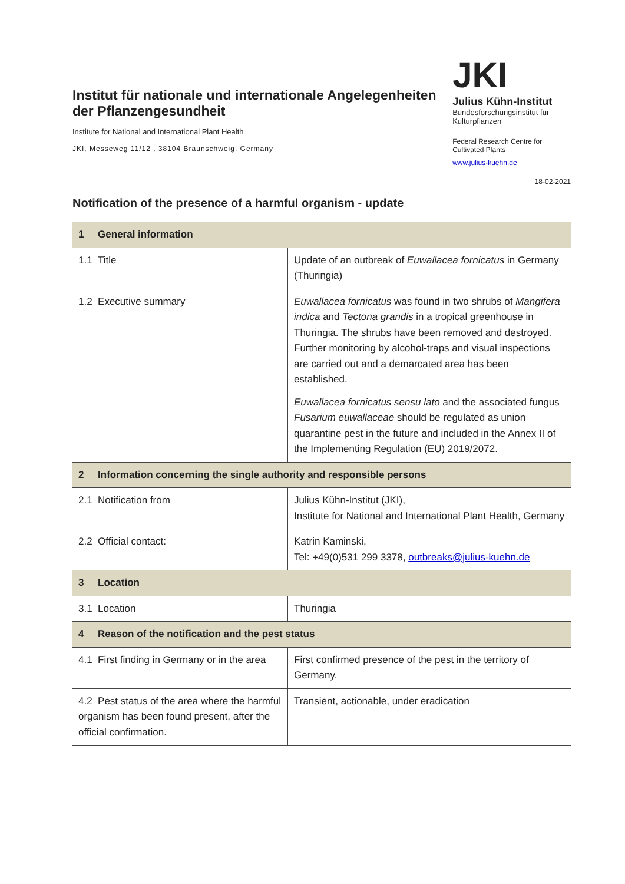Institut für nationale und internationale Angelegenheiten der Pflanzengesundheit
Institute for National and International Plant Health
JKI, Messeweg 11/12 , 38104 Braunschweig, Germany
JKI
Julius Kühn-Institut
Bundesforschungsinstitut für Kulturpflanzen
Federal Research Centre for Cultivated Plants
www.julius-kuehn.de
18-02-2021
Notification of the presence of a harmful organism - update
| 1 General information | |
| 1.1 Title | Update of an outbreak of Euwallacea fornicatus in Germany (Thuringia) |
| 1.2 Executive summary | Euwallacea fornicatus was found in two shrubs of Mangifera indica and Tectona grandis in a tropical greenhouse in Thuringia. The shrubs have been removed and destroyed. Further monitoring by alcohol-traps and visual inspections are carried out and a demarcated area has been established. Euwallacea fornicatus sensu lato and the associated fungus Fusarium euwallaceae should be regulated as union quarantine pest in the future and included in the Annex II of the Implementing Regulation (EU) 2019/2072. |
| 2 Information concerning the single authority and responsible persons | |
| 2.1 Notification from | Julius Kühn-Institut (JKI), Institute for National and International Plant Health, Germany |
| 2.2 Official contact: | Katrin Kaminski, Tel: +49(0)531 299 3378, outbreaks@julius-kuehn.de |
| 3 Location | |
| 3.1 Location | Thuringia |
| 4 Reason of the notification and the pest status | |
| 4.1 First finding in Germany or in the area | First confirmed presence of the pest in the territory of Germany. |
| 4.2 Pest status of the area where the harmful organism has been found present, after the official confirmation. | Transient, actionable, under eradication |